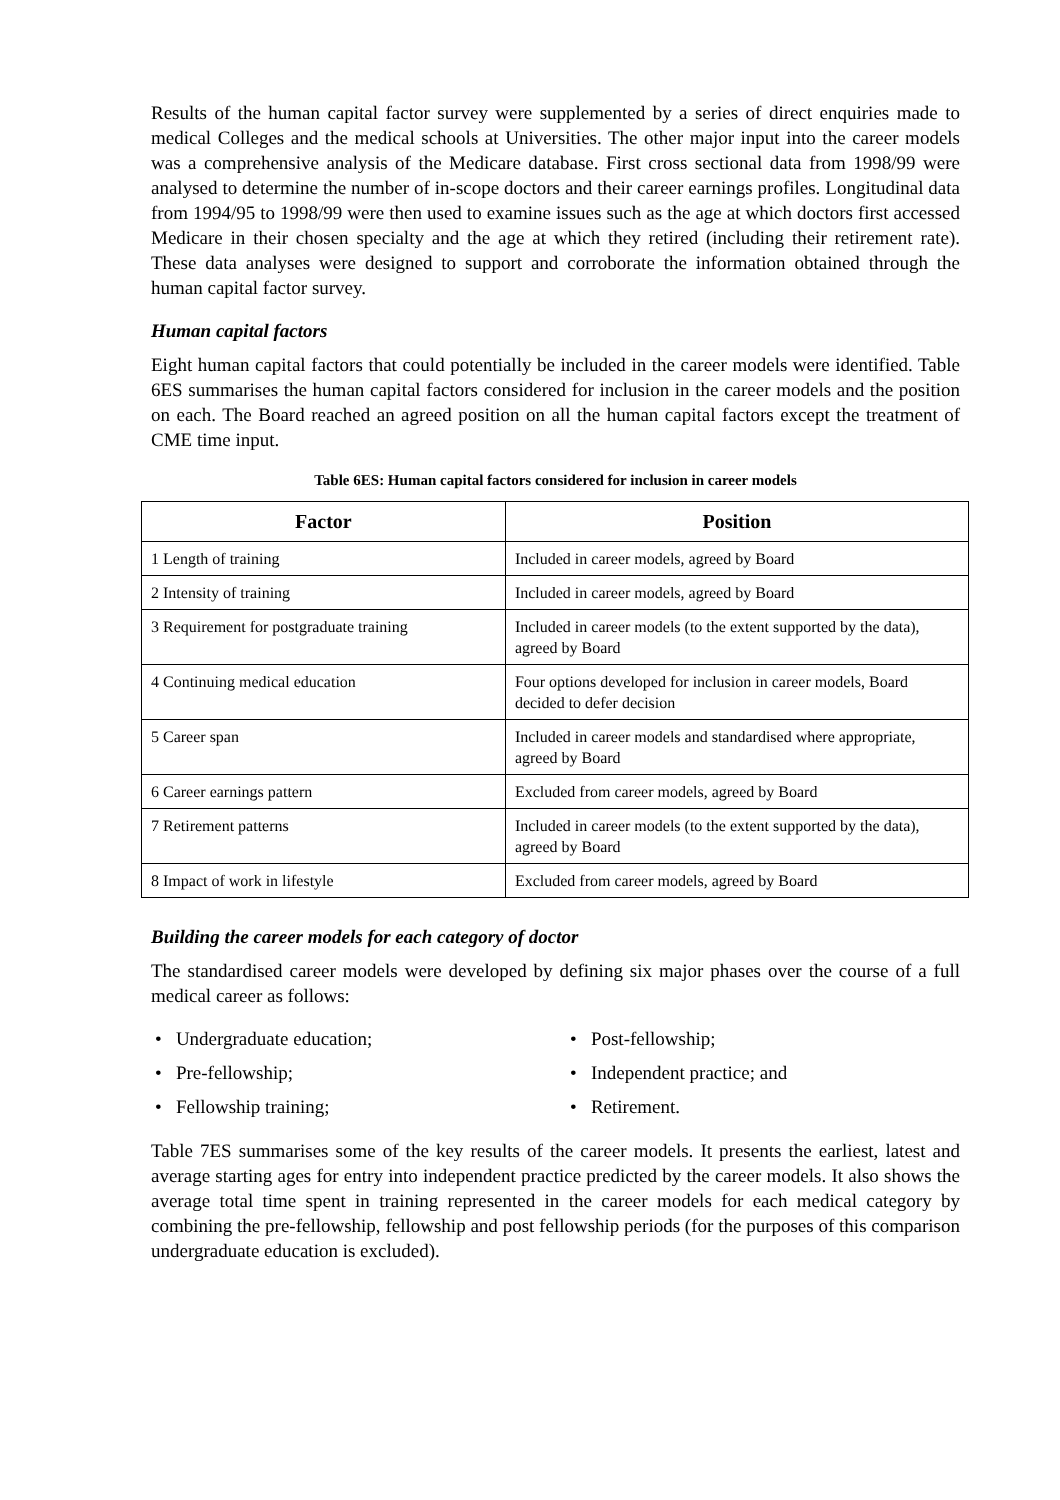Results of the human capital factor survey were supplemented by a series of direct enquiries made to medical Colleges and the medical schools at Universities. The other major input into the career models was a comprehensive analysis of the Medicare database. First cross sectional data from 1998/99 were analysed to determine the number of in-scope doctors and their career earnings profiles. Longitudinal data from 1994/95 to 1998/99 were then used to examine issues such as the age at which doctors first accessed Medicare in their chosen specialty and the age at which they retired (including their retirement rate). These data analyses were designed to support and corroborate the information obtained through the human capital factor survey.
Human capital factors
Eight human capital factors that could potentially be included in the career models were identified. Table 6ES summarises the human capital factors considered for inclusion in the career models and the position on each. The Board reached an agreed position on all the human capital factors except the treatment of CME time input.
Table 6ES: Human capital factors considered for inclusion in career models
| Factor | Position |
| --- | --- |
| 1 Length of training | Included in career models, agreed by Board |
| 2 Intensity of training | Included in career models, agreed by Board |
| 3 Requirement for postgraduate training | Included in career models (to the extent supported by the data), agreed by Board |
| 4 Continuing medical education | Four options developed for inclusion in career models, Board decided to defer decision |
| 5 Career span | Included in career models and standardised where appropriate, agreed by Board |
| 6 Career earnings pattern | Excluded from career models, agreed by Board |
| 7 Retirement patterns | Included in career models (to the extent supported by the data), agreed by Board |
| 8 Impact of work in lifestyle | Excluded from career models, agreed by Board |
Building the career models for each category of doctor
The standardised career models were developed by defining six major phases over the course of a full medical career as follows:
• Undergraduate education;
• Post-fellowship;
• Pre-fellowship;
• Independent practice; and
• Fellowship training;
• Retirement.
Table 7ES summarises some of the key results of the career models. It presents the earliest, latest and average starting ages for entry into independent practice predicted by the career models. It also shows the average total time spent in training represented in the career models for each medical category by combining the pre-fellowship, fellowship and post fellowship periods (for the purposes of this comparison undergraduate education is excluded).